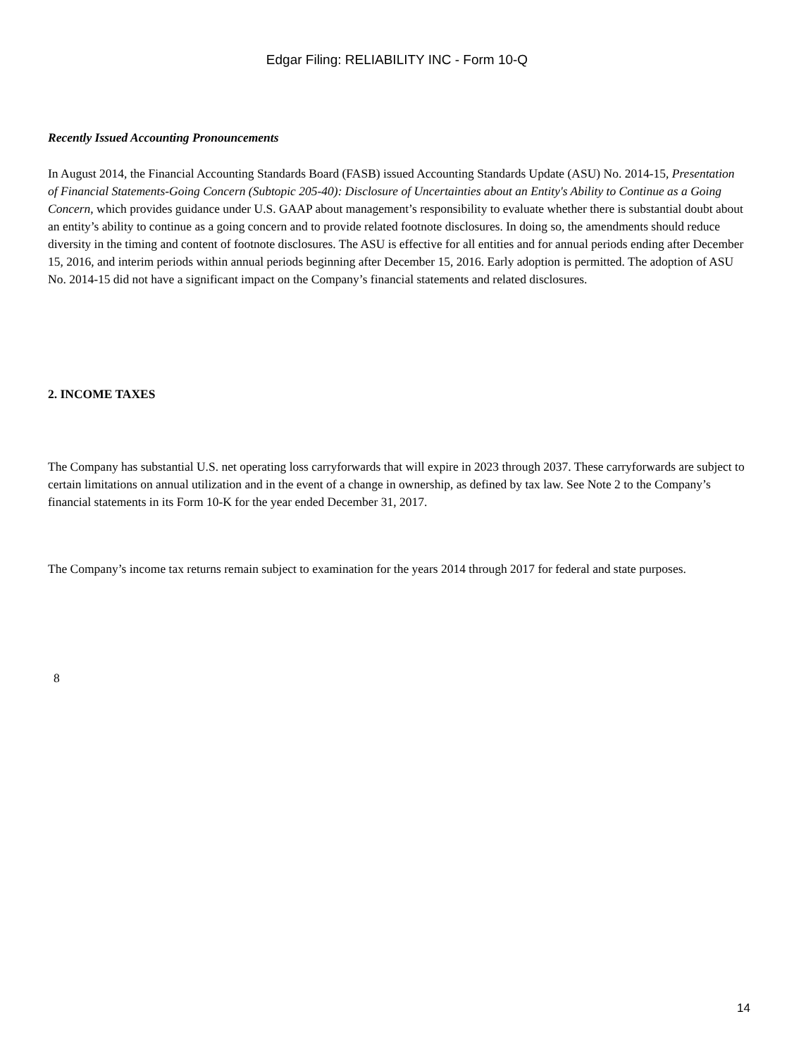Edgar Filing: RELIABILITY INC - Form 10-Q
Recently Issued Accounting Pronouncements
In August 2014, the Financial Accounting Standards Board (FASB) issued Accounting Standards Update (ASU) No. 2014-15, Presentation of Financial Statements-Going Concern (Subtopic 205-40): Disclosure of Uncertainties about an Entity's Ability to Continue as a Going Concern, which provides guidance under U.S. GAAP about management’s responsibility to evaluate whether there is substantial doubt about an entity’s ability to continue as a going concern and to provide related footnote disclosures. In doing so, the amendments should reduce diversity in the timing and content of footnote disclosures. The ASU is effective for all entities and for annual periods ending after December 15, 2016, and interim periods within annual periods beginning after December 15, 2016. Early adoption is permitted. The adoption of ASU No. 2014-15 did not have a significant impact on the Company’s financial statements and related disclosures.
2. INCOME TAXES
The Company has substantial U.S. net operating loss carryforwards that will expire in 2023 through 2037. These carryforwards are subject to certain limitations on annual utilization and in the event of a change in ownership, as defined by tax law. See Note 2 to the Company’s financial statements in its Form 10-K for the year ended December 31, 2017.
The Company’s income tax returns remain subject to examination for the years 2014 through 2017 for federal and state purposes.
8
14